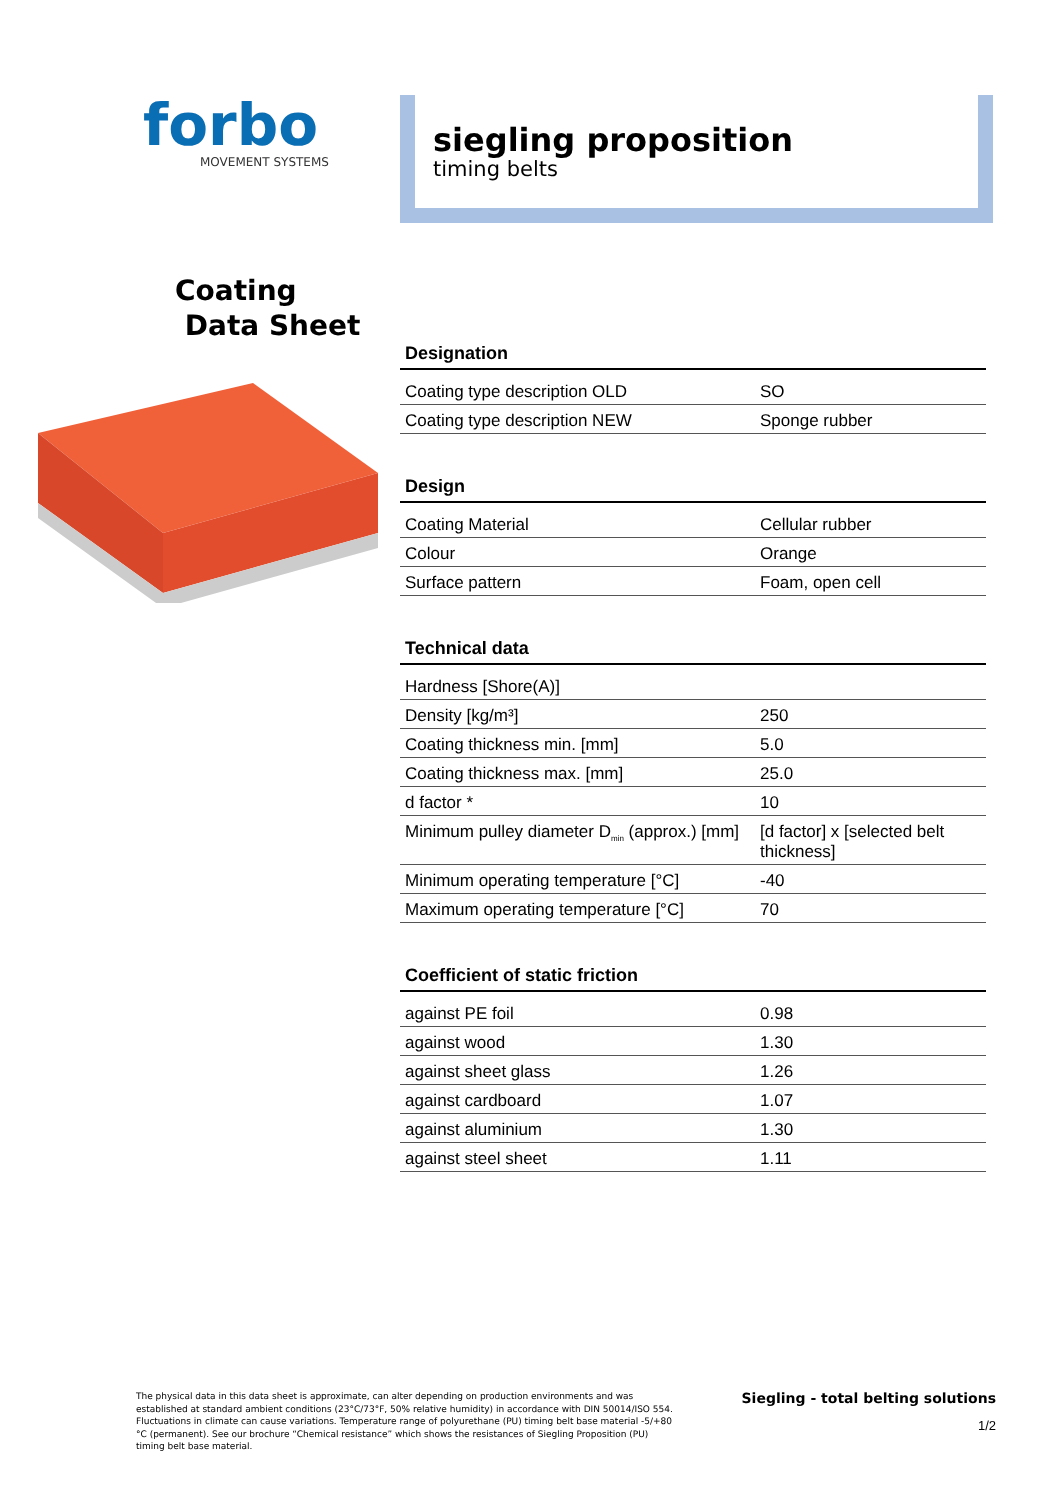forbo
MOVEMENT SYSTEMS
siegling proposition
timing belts
Coating
Data Sheet
Designation
| Coating type description OLD | SO |
| Coating type description NEW | Sponge rubber |
Design
| Coating Material | Cellular rubber |
| Colour | Orange |
| Surface pattern | Foam, open cell |
Technical data
| Hardness [Shore(A)] | |
| Density [kg/m³] | 250 |
| Coating thickness min. [mm] | 5.0 |
| Coating thickness max. [mm] | 25.0 |
| d factor * | 10 |
| Minimum pulley diameter D<sub>min</sub> (approx.) [mm] | [d factor] x [selected belt thickness] |
| Minimum operating temperature [°C] | -40 |
| Maximum operating temperature [°C] | 70 |
Coefficient of static friction
| against PE foil | 0.98 |
| against wood | 1.30 |
| against sheet glass | 1.26 |
| against cardboard | 1.07 |
| against aluminium | 1.30 |
| against steel sheet | 1.11 |
The physical data in this data sheet is approximate, can alter depending on production environments and was established at standard ambient conditions (23°C/73°F, 50% relative humidity) in accordance with DIN 50014/ISO 554. Fluctuations in climate can cause variations. Temperature range of polyurethane (PU) timing belt base material -5/+80 °C (permanent). See our brochure “Chemical resistance” which shows the resistances of Siegling Proposition (PU) timing belt base material.
Siegling - total belting solutions
1/2